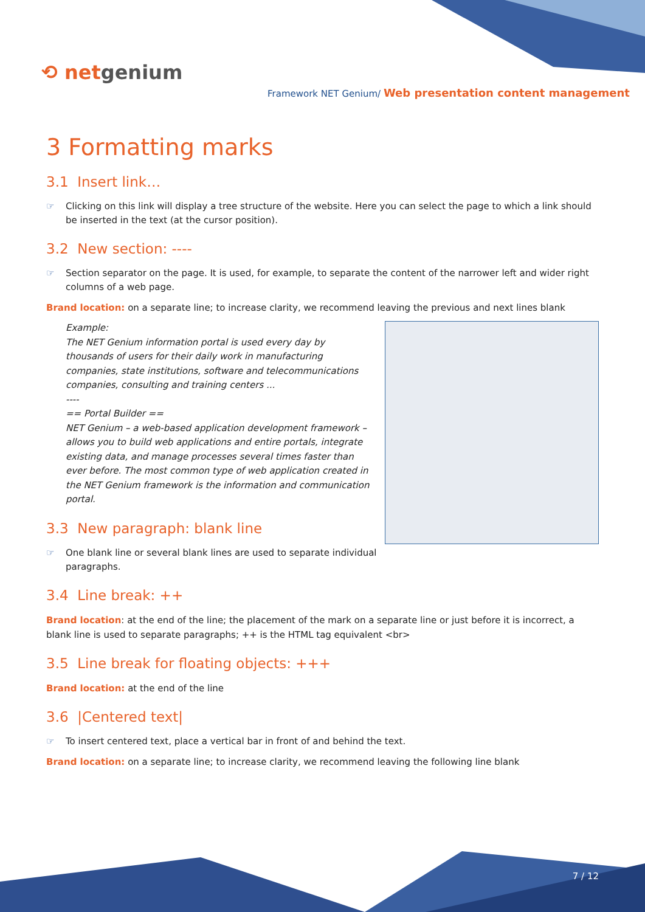⟲ netgenium
Framework NET Genium/ Web presentation content management
3 Formatting marks
3.1 Insert link…
☞ Clicking on this link will display a tree structure of the website. Here you can select the page to which a link should be inserted in the text (at the cursor position).
3.2 New section: ----
☞ Section separator on the page. It is used, for example, to separate the content of the narrower left and wider right columns of a web page.
Brand location: on a separate line; to increase clarity, we recommend leaving the previous and next lines blank
Example:
The NET Genium information portal is used every day by thousands of users for their daily work in manufacturing companies, state institutions, software and telecommunications companies, consulting and training centers ...
----
== Portal Builder ==
NET Genium – a web-based application development framework – allows you to build web applications and entire portals, integrate existing data, and manage processes several times faster than ever before. The most common type of web application created in the NET Genium framework is the information and communication portal.
3.3 New paragraph: blank line
☞ One blank line or several blank lines are used to separate individual
paragraphs.
3.4 Line break: ++
Brand location: at the end of the line; the placement of the mark on a separate line or just before it is incorrect, a blank line is used to separate paragraphs; ++ is the HTML tag equivalent <br>
3.5 Line break for floating objects: +++
Brand location: at the end of the line
3.6 |Centered text|
☞ To insert centered text, place a vertical bar in front of and behind the text.
Brand location: on a separate line; to increase clarity, we recommend leaving the following line blank
7 / 12